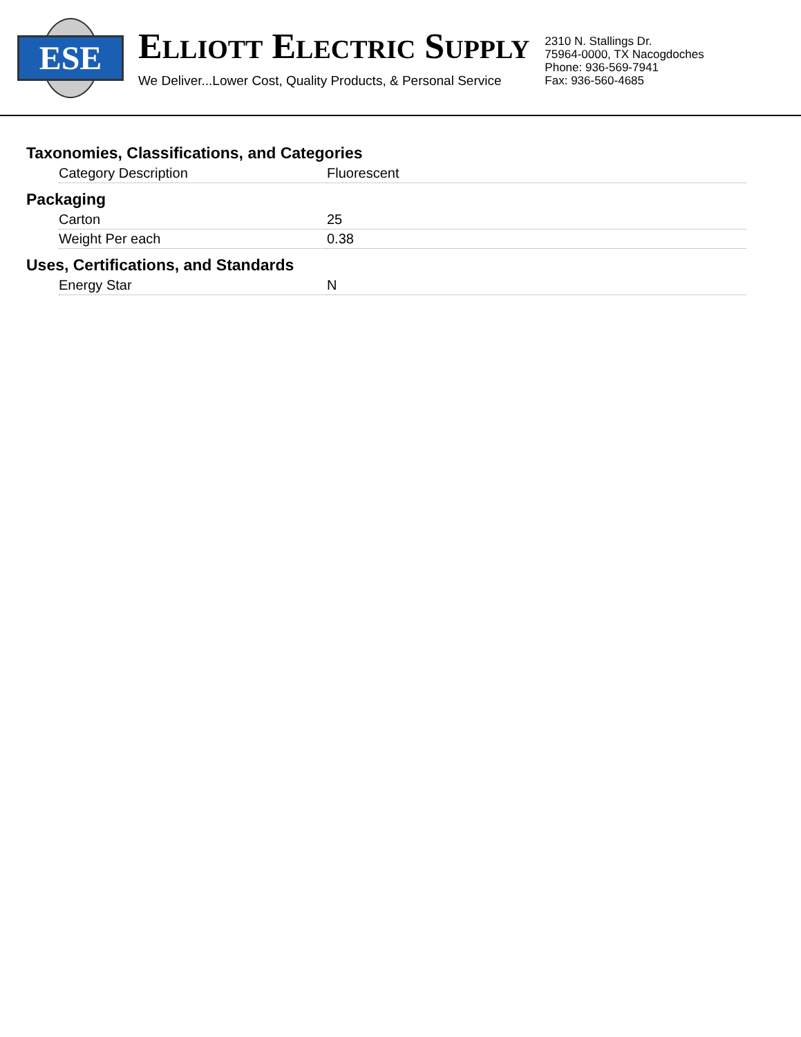ESE
ELLIOTT ELECTRIC SUPPLY
We Deliver...Lower Cost, Quality Products, & Personal Service
2310 N. Stallings Dr.
75964-0000, TX Nacogdoches
Phone: 936-569-7941
Fax: 936-560-4685
Taxonomies, Classifications, and Categories
| Category Description | Fluorescent |
Packaging
| Carton | 25 |
| Weight Per each | 0.38 |
Uses, Certifications, and Standards
| Energy Star | N |